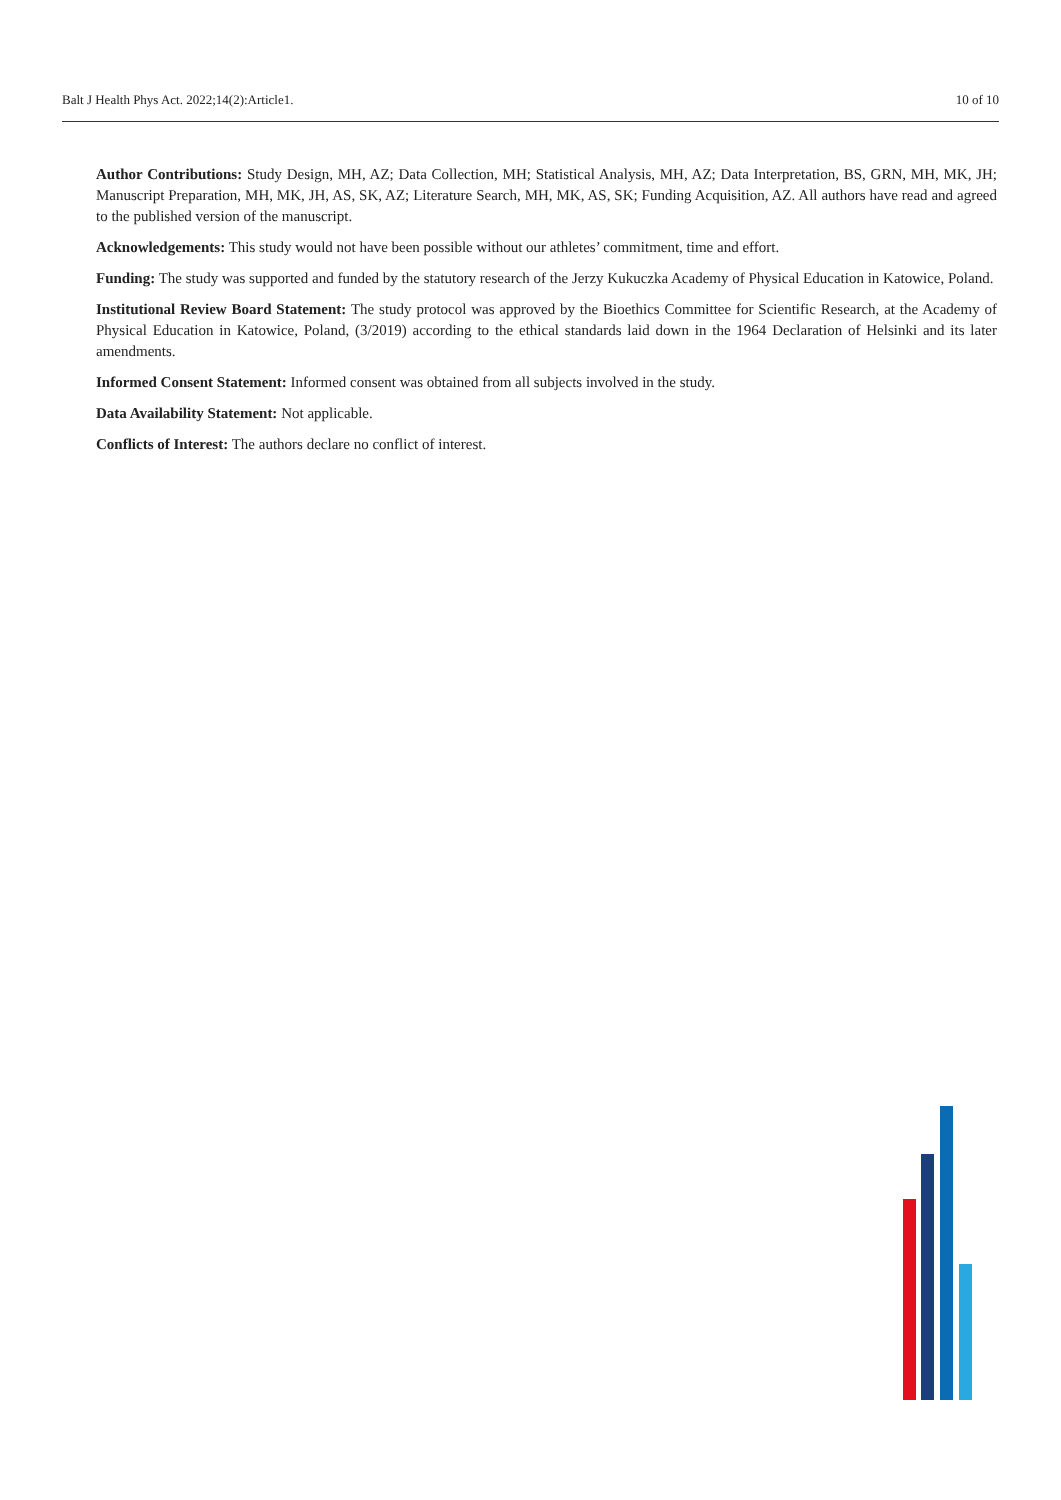Balt J Health Phys Act. 2022;14(2):Article1. 10 of 10
Author Contributions: Study Design, MH, AZ; Data Collection, MH; Statistical Analysis, MH, AZ; Data Interpretation, BS, GRN, MH, MK, JH; Manuscript Preparation, MH, MK, JH, AS, SK, AZ; Literature Search, MH, MK, AS, SK; Funding Acquisition, AZ. All authors have read and agreed to the published version of the manuscript.
Acknowledgements: This study would not have been possible without our athletes’ commitment, time and effort.
Funding: The study was supported and funded by the statutory research of the Jerzy Kukuczka Academy of Physical Education in Katowice, Poland.
Institutional Review Board Statement: The study protocol was approved by the Bioethics Committee for Scientific Research, at the Academy of Physical Education in Katowice, Poland, (3/2019) according to the ethical standards laid down in the 1964 Declaration of Helsinki and its later amendments.
Informed Consent Statement: Informed consent was obtained from all subjects involved in the study.
Data Availability Statement: Not applicable.
Conflicts of Interest: The authors declare no conflict of interest.